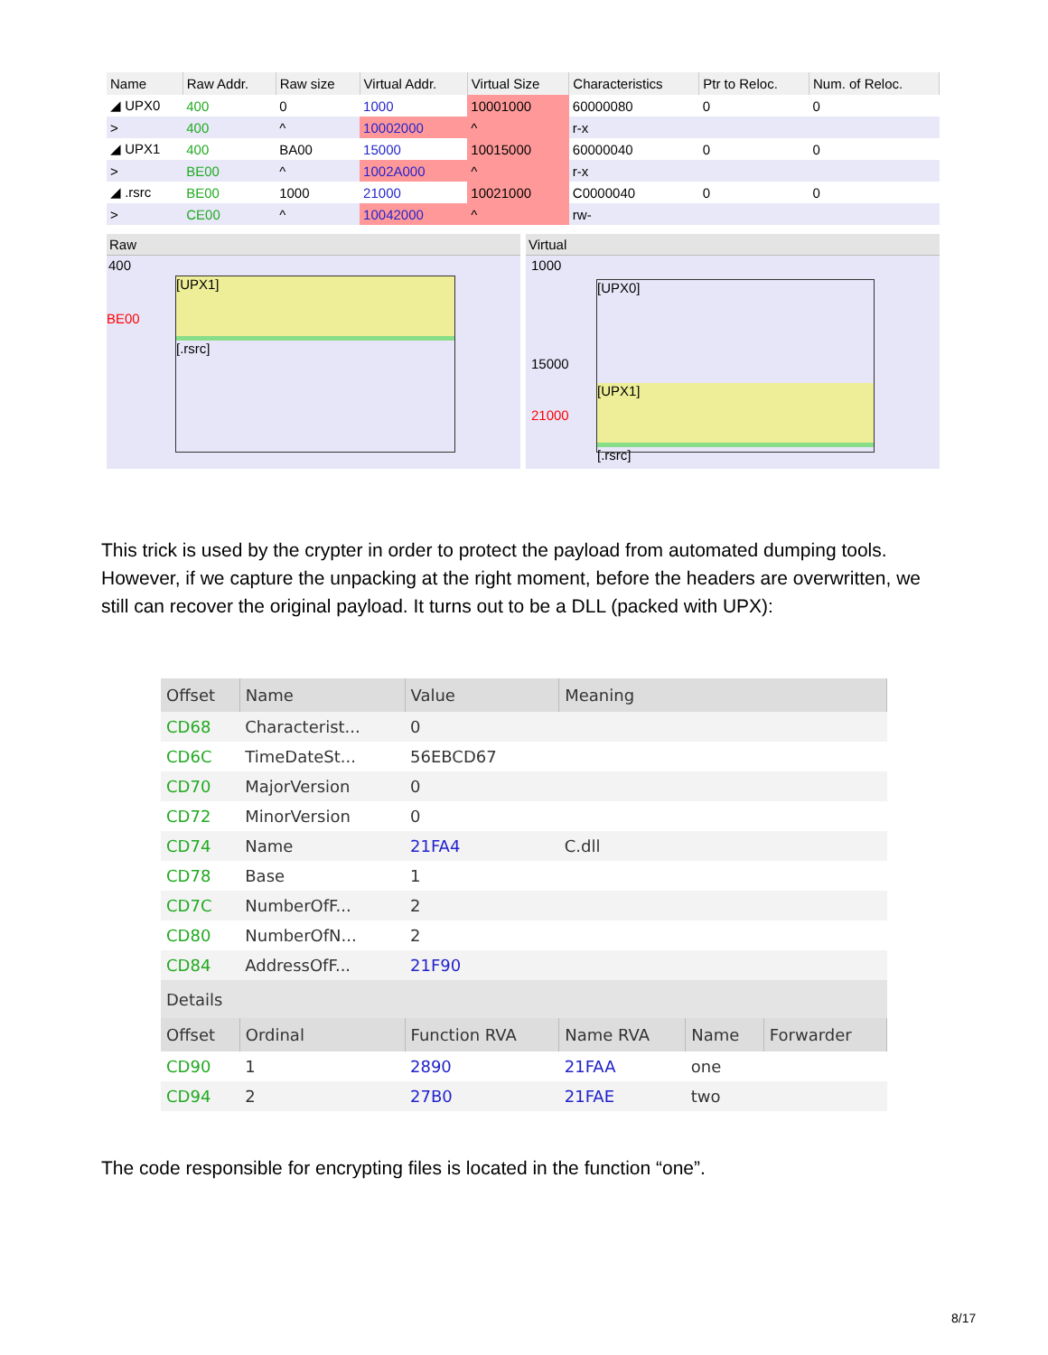| Name | Raw Addr. | Raw size | Virtual Addr. | Virtual Size | Characteristics | Ptr to Reloc. | Num. of Reloc. |
| --- | --- | --- | --- | --- | --- | --- | --- |
| ◢ UPX0 | 400 | 0 | 1000 | 10001000 | 60000080 | 0 | 0 |
| > | 400 | ^ | 10002000 | ^ | r-x | | |
| ◢ UPX1 | 400 | BA00 | 15000 | 10015000 | 60000040 | 0 | 0 |
| > | BE00 | ^ | 1002A000 | ^ | r-x | | |
| ◢ .rsrc | BE00 | 1000 | 21000 | 10021000 | C0000040 | 0 | 0 |
| > | CE00 | ^ | 10042000 | ^ | rw- | | |
Raw
400
BE00
[UPX1]
[.rsrc]
Virtual
1000
15000
21000
[UPX0]
[UPX1]
[.rsrc]
This trick is used by the crypter in order to protect the payload from automated dumping tools. However, if we capture the unpacking at the right moment, before the headers are overwritten, we still can recover the original payload. It turns out to be a DLL (packed with UPX):
| Offset | Name | Value | Meaning | | |
| --- | --- | --- | --- | --- | --- |
| CD68 | Characterist... | 0 | | | |
| CD6C | TimeDateSt... | 56EBCD67 | | | |
| CD70 | MajorVersion | 0 | | | |
| CD72 | MinorVersion | 0 | | | |
| CD74 | Name | 21FA4 | C.dll | | |
| CD78 | Base | 1 | | | |
| CD7C | NumberOfF... | 2 | | | |
| CD80 | NumberOfN... | 2 | | | |
| CD84 | AddressOfF... | 21F90 | | | |
| Details | | | | | |
| Offset | Ordinal | Function RVA | Name RVA | Name | Forwarder |
| CD90 | 1 | 2890 | 21FAA | one | |
| CD94 | 2 | 27B0 | 21FAE | two | |
The code responsible for encrypting files is located in the function “one”.
8/17